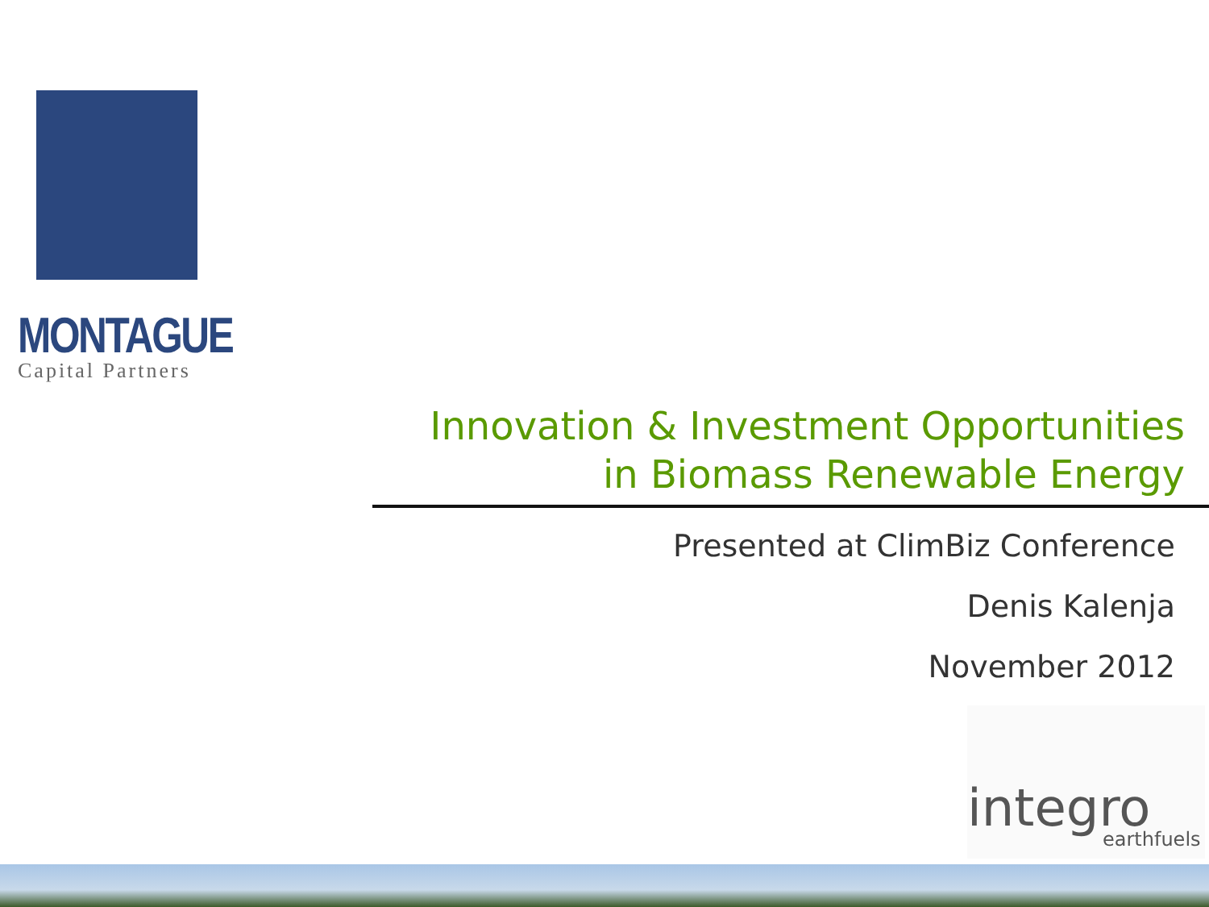MONTAGUE
Capital Partners
Innovation & Investment Opportunities
in Biomass Renewable Energy
Presented at ClimBiz Conference
Denis Kalenja
November 2012
integro earthfuels